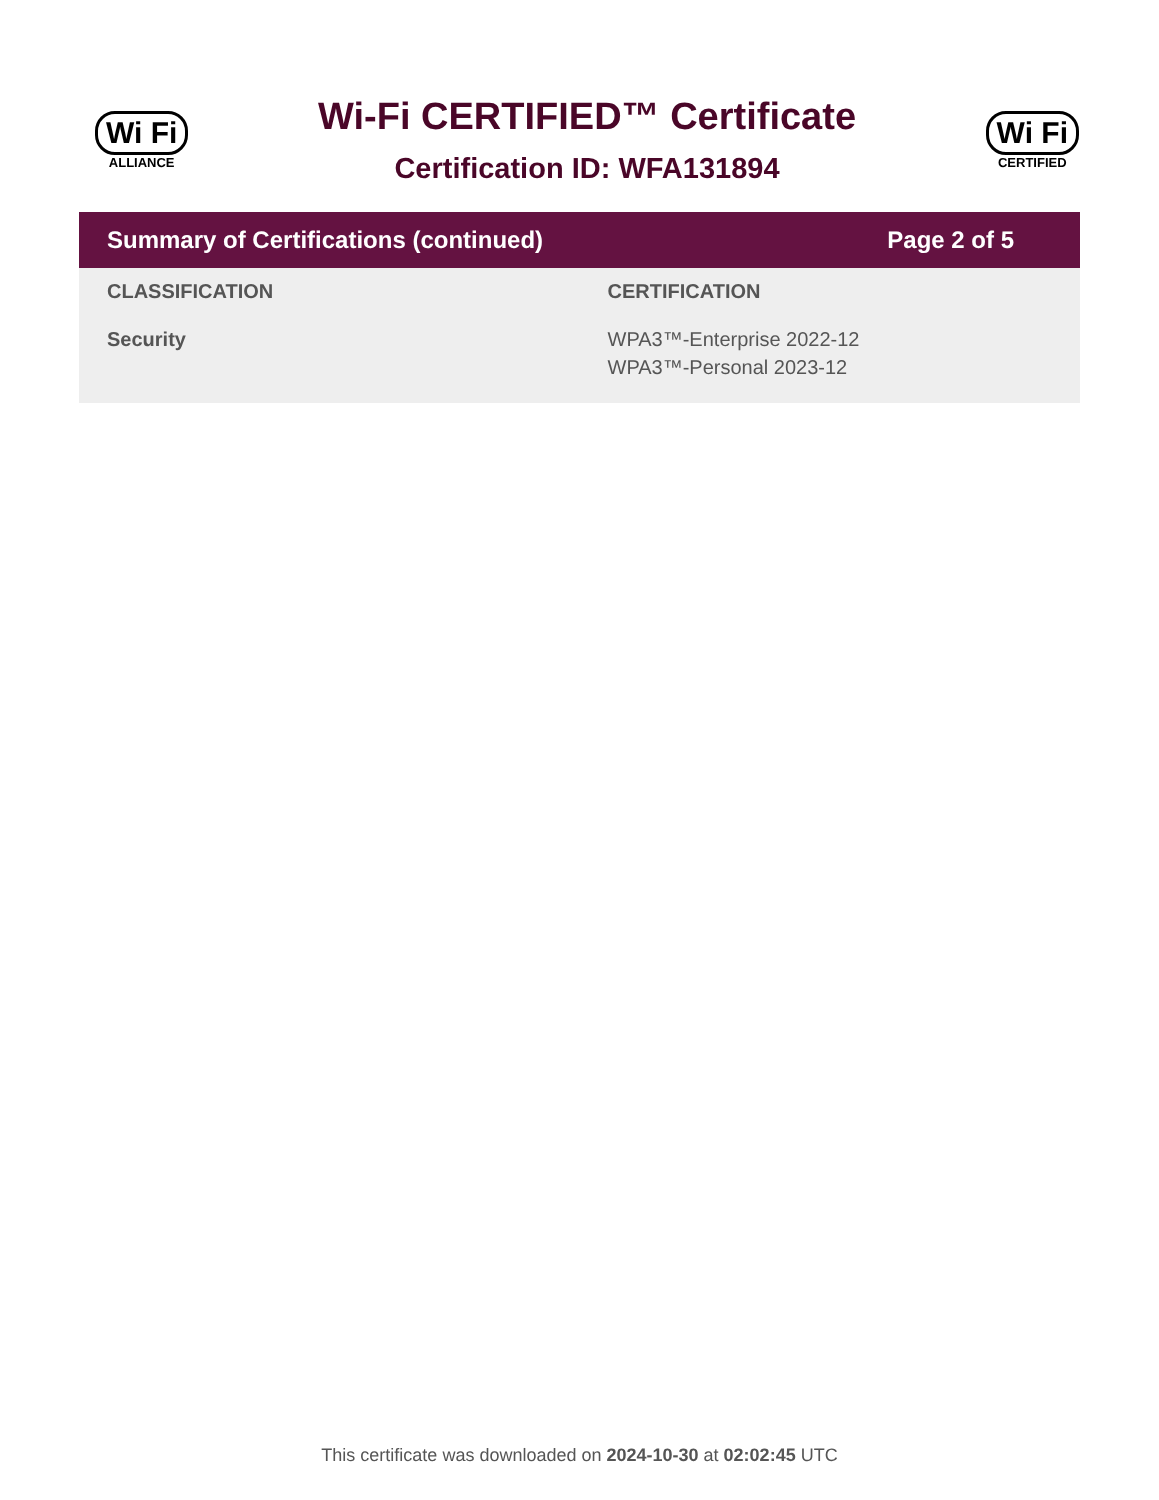Wi Fi
ALLIANCE
Wi-Fi CERTIFIED™ Certificate
Certification ID: WFA131894
Wi Fi
CERTIFIED
Summary of Certifications (continued) Page 2 of 5
| CLASSIFICATION | CERTIFICATION |
| --- | --- |
| Security | WPA3™-Enterprise 2022-12 WPA3™-Personal 2023-12 |
This certificate was downloaded on 2024-10-30 at 02:02:45 UTC